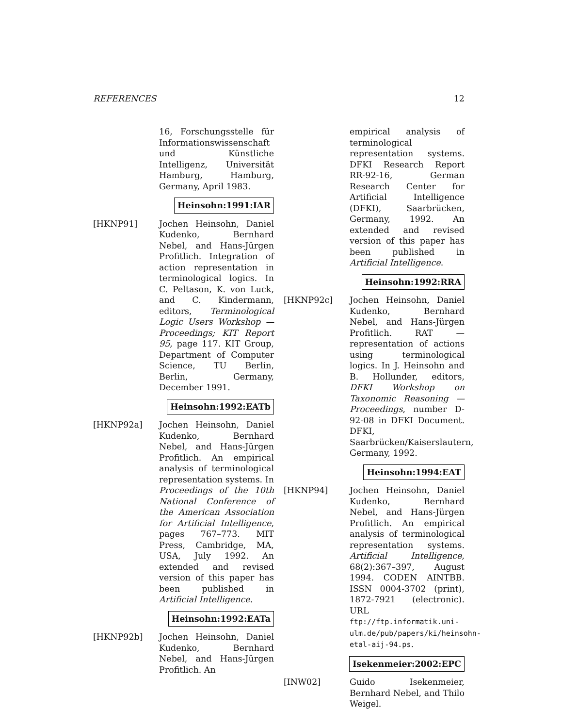REFERENCES 12
16, Forschungsstelle für Informationswissenschaft und Künstliche Intelligenz, Universität Hamburg, Hamburg, Germany, April 1983.
Heinsohn:1991:IAR
[HKNP91] Jochen Heinsohn, Daniel Kudenko, Bernhard Nebel, and Hans-Jürgen Profitlich. Integration of action representation in terminological logics. In C. Peltason, K. von Luck, and C. Kindermann, editors, Terminological Logic Users Workshop — Proceedings; KIT Report 95, page 117. KIT Group, Department of Computer Science, TU Berlin, Berlin, Germany, December 1991.
Heinsohn:1992:EATb
[HKNP92a] Jochen Heinsohn, Daniel Kudenko, Bernhard Nebel, and Hans-Jürgen Profitlich. An empirical analysis of terminological representation systems. In Proceedings of the 10th National Conference of the American Association for Artificial Intelligence, pages 767–773. MIT Press, Cambridge, MA, USA, July 1992. An extended and revised version of this paper has been published in Artificial Intelligence.
Heinsohn:1992:EATa
[HKNP92b] Jochen Heinsohn, Daniel Kudenko, Bernhard Nebel, and Hans-Jürgen Profitlich. An
empirical analysis of terminological representation systems. DFKI Research Report RR-92-16, German Research Center for Artificial Intelligence (DFKI), Saarbrücken, Germany, 1992. An extended and revised version of this paper has been published in Artificial Intelligence.
Heinsohn:1992:RRA
[HKNP92c] Jochen Heinsohn, Daniel Kudenko, Bernhard Nebel, and Hans-Jürgen Profitlich. RAT — representation of actions using terminological logics. In J. Heinsohn and B. Hollunder, editors, DFKI Workshop on Taxonomic Reasoning — Proceedings, number D-92-08 in DFKI Document. DFKI, Saarbrücken/Kaiserslautern, Germany, 1992.
Heinsohn:1994:EAT
[HKNP94] Jochen Heinsohn, Daniel Kudenko, Bernhard Nebel, and Hans-Jürgen Profitlich. An empirical analysis of terminological representation systems. Artificial Intelligence, 68(2):367–397, August 1994. CODEN AINTBB. ISSN 0004-3702 (print), 1872-7921 (electronic). URL ftp://ftp.informatik.uni-ulm.de/pub/papers/ki/heinsohn-etal-aij-94.ps.
Isekenmeier:2002:EPC
[INW02] Guido Isekenmeier, Bernhard Nebel, and Thilo Weigel.